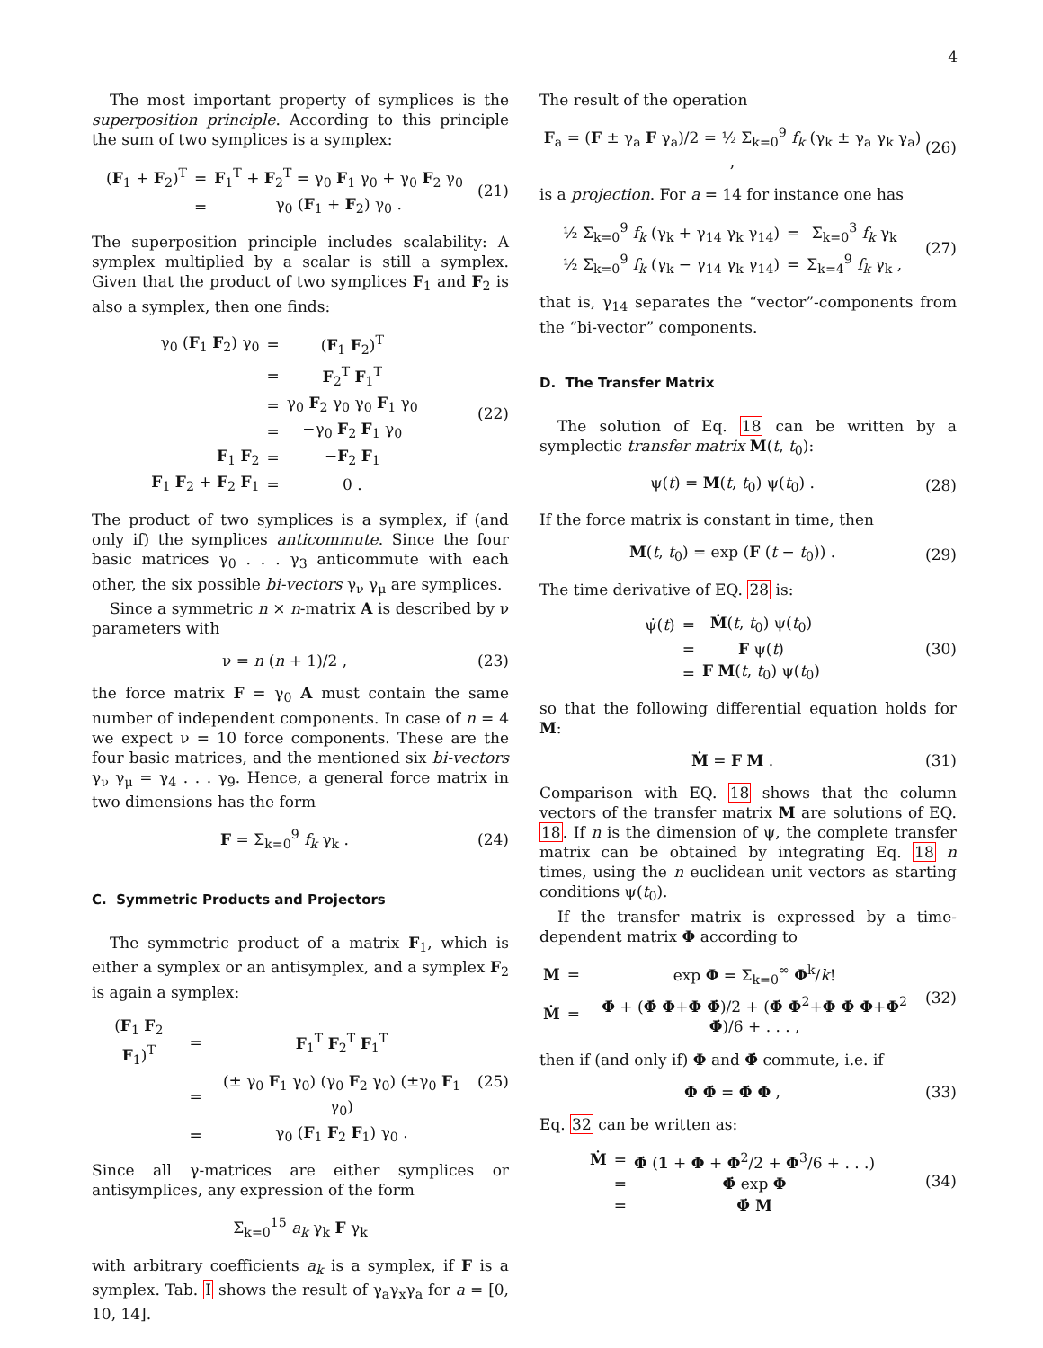4
The most important property of symplices is the superposition principle. According to this principle the sum of two symplices is a symplex:
| ( F<sub>1</sub> + F<sub>2</sub>)<sup>T</sup> | = | F<sub>1</sub><sup>T</sup> + F<sub>2</sub><sup>T</sup> = γ<sub>0</sub> F<sub>1</sub> γ<sub>0</sub> + γ<sub>0</sub> F<sub>2</sub> γ<sub>0</sub> |
| | = | γ<sub>0</sub> ( F<sub>1</sub> + F<sub>2</sub>) γ<sub>0</sub> . |
(21)
The superposition principle includes scalability: A symplex multiplied by a scalar is still a symplex. Given that the product of two symplices F<sub>1</sub> and F<sub>2</sub> is also a symplex, then one finds:
| γ<sub>0</sub> ( F<sub>1</sub> F<sub>2</sub>) γ<sub>0</sub> | = | ( F<sub>1</sub> F<sub>2</sub>)<sup>T</sup> |
| | = | F<sub>2</sub><sup>T</sup> F<sub>1</sub><sup>T</sup> |
| | = | γ<sub>0</sub> F<sub>2</sub> γ<sub>0</sub> γ<sub>0</sub> F<sub>1</sub> γ<sub>0</sub> |
| | = | −γ<sub>0</sub> F<sub>2</sub> F<sub>1</sub> γ<sub>0</sub> |
| F<sub>1</sub> F<sub>2</sub> | = | − F<sub>2</sub> F<sub>1</sub> |
| F<sub>1</sub> F<sub>2</sub> + F<sub>2</sub> F<sub>1</sub> | = | 0 . |
(22)
The product of two symplices is a symplex, if (and only if) the symplices anticommute. Since the four basic matrices γ<sub>0</sub> . . . γ<sub>3</sub> anticommute with each other, the six possible bi-vectors γ<sub>ν</sub> γ<sub>μ</sub> are symplices.
Since a symmetric n × n-matrix A is described by ν parameters with
ν = n (n + 1)/2 , (23)
the force matrix F = γ<sub>0</sub> A must contain the same number of independent components. In case of n = 4 we expect ν = 10 force components. These are the four basic matrices, and the mentioned six bi-vectors γ<sub>ν</sub> γ<sub>μ</sub> = γ<sub>4</sub> . . . γ<sub>9</sub>. Hence, a general force matrix in two dimensions has the form
F = Σ<sub>k=0</sub><sup>9</sup> f<sub>k</sub> γ<sub>k</sub> . (24)
C. Symmetric Products and Projectors
The symmetric product of a matrix F<sub>1</sub>, which is either a symplex or an antisymplex, and a symplex F<sub>2</sub> is again a symplex:
| ( F<sub>1</sub> F<sub>2</sub> F<sub>1</sub>)<sup>T</sup> | = | F<sub>1</sub><sup>T</sup> F<sub>2</sub><sup>T</sup> F<sub>1</sub><sup>T</sup> |
| | = | (± γ<sub>0</sub> F<sub>1</sub> γ<sub>0</sub>) (γ<sub>0</sub> F<sub>2</sub> γ<sub>0</sub>) (±γ<sub>0</sub> F<sub>1</sub> γ<sub>0</sub>) |
| | = | γ<sub>0</sub> ( F<sub>1</sub> F<sub>2</sub> F<sub>1</sub>) γ<sub>0</sub> . |
(25)
Since all γ-matrices are either symplices or antisymplices, any expression of the form
Σ<sub>k=0</sub><sup>15</sup> a<sub>k</sub> γ<sub>k</sub> F γ<sub>k</sub>
with arbitrary coefficients a<sub>k</sub> is a symplex, if F is a symplex. Tab. I shows the result of γ<sub>a</sub>γ<sub>x</sub>γ<sub>a</sub> for a = [0, 10, 14].
The result of the operation
F<sub>a</sub> = (F ± γ<sub>a</sub> F γ<sub>a</sub>)/2 = ½ Σ<sub>k=0</sub><sup>9</sup> f<sub>k</sub> (γ<sub>k</sub> ± γ<sub>a</sub> γ<sub>k</sub> γ<sub>a</sub>) ,
(26)
is a projection. For a = 14 for instance one has
| ½ Σ<sub>k=0</sub><sup>9</sup> f<sub>k</sub> (γ<sub>k</sub> + γ<sub>14</sub> γ<sub>k</sub> γ<sub>14</sub>) | = | Σ<sub>k=0</sub><sup>3</sup> f<sub>k</sub> γ<sub>k</sub> |
| ½ Σ<sub>k=0</sub><sup>9</sup> f<sub>k</sub> (γ<sub>k</sub> − γ<sub>14</sub> γ<sub>k</sub> γ<sub>14</sub>) | = | Σ<sub>k=4</sub><sup>9</sup> f<sub>k</sub> γ<sub>k</sub> , |
(27)
that is, γ<sub>14</sub> separates the “vector”-components from the “bi-vector” components.
D. The Transfer Matrix
The solution of Eq. 18 can be written by a symplectic transfer matrix M(t, t<sub>0</sub>):
ψ(t) = M(t, t<sub>0</sub>) ψ(t<sub>0</sub>) . (28)
If the force matrix is constant in time, then
M(t, t<sub>0</sub>) = exp (F (t − t<sub>0</sub>)) . (29)
The time derivative of EQ. 28 is:
| ψ̇( t ) | = | Ṁ ( t , t<sub>0</sub>) ψ( t<sub>0</sub>) |
| | = | F ψ( t ) |
| | = | F M ( t , t<sub>0</sub>) ψ( t<sub>0</sub>) |
(30)
so that the following differential equation holds for M:
Ṁ = F M . (31)
Comparison with EQ. 18 shows that the column vectors of the transfer matrix M are solutions of EQ. 18. If n is the dimension of ψ, the complete transfer matrix can be obtained by integrating Eq. 18 n times, using the n euclidean unit vectors as starting conditions ψ(t<sub>0</sub>).
If the transfer matrix is expressed by a time-dependent matrix Φ according to
| M | = | exp Φ = Σ<sub>k=0</sub><sup>∞</sup> Φ<sup>k</sup>/ k ! |
| Ṁ | = | Φ̇ + ( Φ̇ Φ + Φ Φ̇ )/2 + ( Φ̇ Φ<sup>2</sup>+ Φ Φ̇ Φ + Φ<sup>2</sup> Φ̇ )/6 + . . . , |
(32)
then if (and only if) Φ and Φ̇ commute, i.e. if
Φ Φ̇ = Φ̇ Φ , (33)
Eq. 32 can be written as:
| Ṁ | = | Φ̇ ( 1 + Φ + Φ<sup>2</sup>/2 + Φ<sup>3</sup>/6 + . . .) |
| | = | Φ̇ exp Φ |
| | = | Φ̇ M |
(34)